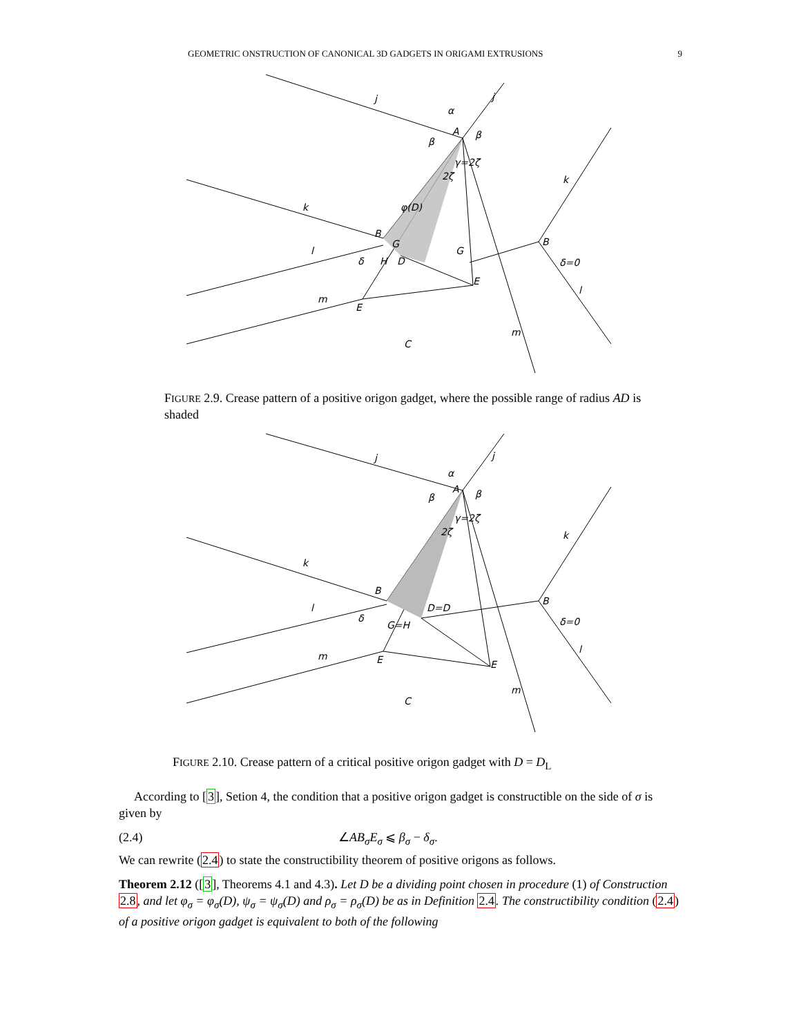GEOMETRIC ONSTRUCTION OF CANONICAL 3D GADGETS IN ORIGAMI EXTRUSIONS 9
j
j
α
A
β
β
γ=2ζ
2ζ
k
k
φ(D)
B
G
G
B
l
δ
H
D
δ=0
E
m
E
l
m
C
FIGURE 2.9. Crease pattern of a positive origon gadget, where the possible range of radius AD is shaded
j
j
α
A
β
β
γ=2ζ
2ζ
k
k
B
D=D
B
l
δ
G=H
δ=0
m
E
E
l
m
C
FIGURE 2.10. Crease pattern of a critical positive origon gadget with D = D<sub>L</sub>
According to [3], Setion 4, the condition that a positive origon gadget is constructible on the side of σ is given by
(2.4) ∠AB<sub>σ</sub>E<sub>σ</sub> ⩽ β<sub>σ</sub> − δ<sub>σ</sub>.
We can rewrite (2.4) to state the constructibility theorem of positive origons as follows.
Theorem 2.12 ([3], Theorems 4.1 and 4.3). Let D be a dividing point chosen in procedure (1) of Construction 2.8, and let φ<sub>σ</sub> = φ<sub>σ</sub>(D), ψ<sub>σ</sub> = ψ<sub>σ</sub>(D) and ρ<sub>σ</sub> = ρ<sub>σ</sub>(D) be as in Definition 2.4. The constructibility condition (2.4) of a positive origon gadget is equivalent to both of the following